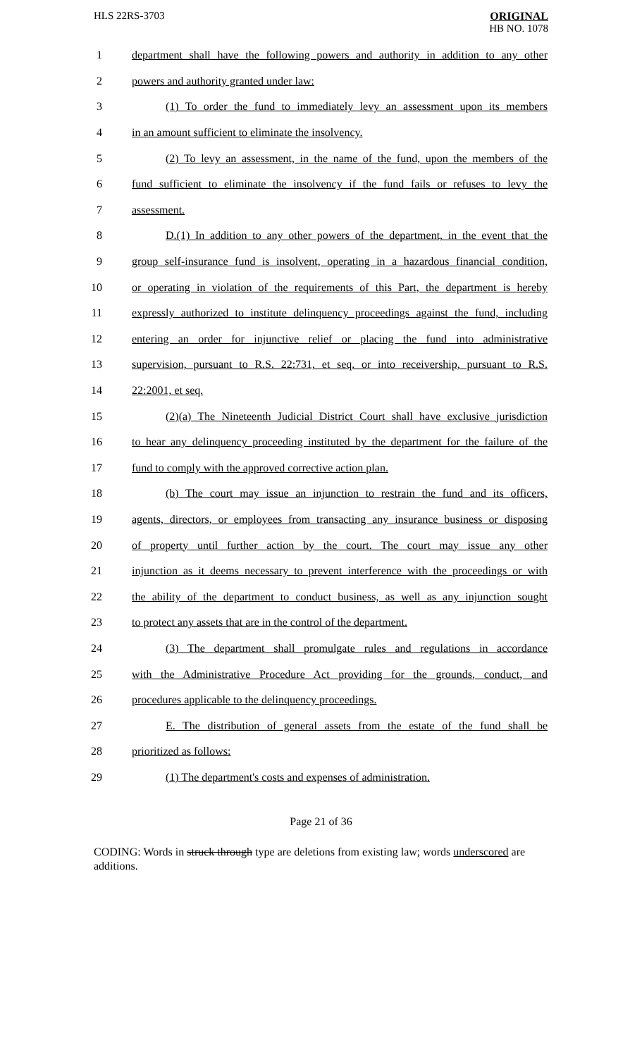HLS 22RS-3703
ORIGINAL
HB NO. 1078
1 department shall have the following powers and authority in addition to any other
2 powers and authority granted under law:
3 (1) To order the fund to immediately levy an assessment upon its members
4 in an amount sufficient to eliminate the insolvency.
5 (2) To levy an assessment, in the name of the fund, upon the members of the
6 fund sufficient to eliminate the insolvency if the fund fails or refuses to levy the
7 assessment.
8 D.(1) In addition to any other powers of the department, in the event that the
9 group self-insurance fund is insolvent, operating in a hazardous financial condition,
10 or operating in violation of the requirements of this Part, the department is hereby
11 expressly authorized to institute delinquency proceedings against the fund, including
12 entering an order for injunctive relief or placing the fund into administrative
13 supervision, pursuant to R.S. 22:731, et seq. or into receivership, pursuant to R.S.
14 22:2001, et seq.
15 (2)(a) The Nineteenth Judicial District Court shall have exclusive jurisdiction
16 to hear any delinquency proceeding instituted by the department for the failure of the
17 fund to comply with the approved corrective action plan.
18 (b) The court may issue an injunction to restrain the fund and its officers,
19 agents, directors, or employees from transacting any insurance business or disposing
20 of property until further action by the court. The court may issue any other
21 injunction as it deems necessary to prevent interference with the proceedings or with
22 the ability of the department to conduct business, as well as any injunction sought
23 to protect any assets that are in the control of the department.
24 (3) The department shall promulgate rules and regulations in accordance
25 with the Administrative Procedure Act providing for the grounds, conduct, and
26 procedures applicable to the delinquency proceedings.
27 E. The distribution of general assets from the estate of the fund shall be
28 prioritized as follows:
29 (1) The department's costs and expenses of administration.
Page 21 of 36
CODING: Words in struck through type are deletions from existing law; words underscored are additions.